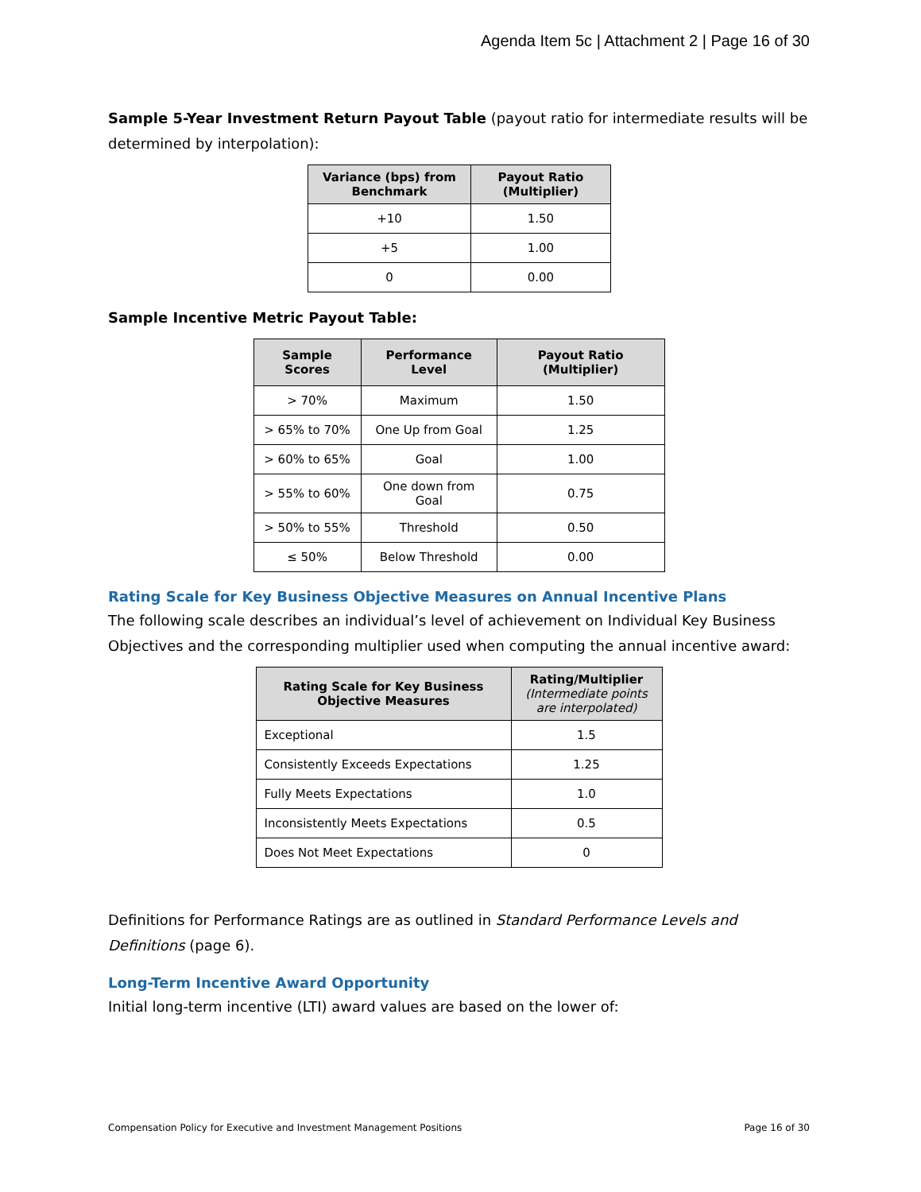Agenda Item 5c | Attachment 2 | Page 16 of 30
Sample 5-Year Investment Return Payout Table (payout ratio for intermediate results will be determined by interpolation):
| Variance (bps) from Benchmark | Payout Ratio (Multiplier) |
| --- | --- |
| +10 | 1.50 |
| +5 | 1.00 |
| 0 | 0.00 |
Sample Incentive Metric Payout Table:
| Sample Scores | Performance Level | Payout Ratio (Multiplier) |
| --- | --- | --- |
| > 70% | Maximum | 1.50 |
| > 65% to 70% | One Up from Goal | 1.25 |
| > 60% to 65% | Goal | 1.00 |
| > 55% to 60% | One down from Goal | 0.75 |
| > 50% to 55% | Threshold | 0.50 |
| ≤ 50% | Below Threshold | 0.00 |
Rating Scale for Key Business Objective Measures on Annual Incentive Plans
The following scale describes an individual’s level of achievement on Individual Key Business Objectives and the corresponding multiplier used when computing the annual incentive award:
| Rating Scale for Key Business Objective Measures | Rating/Multiplier (Intermediate points are interpolated) |
| --- | --- |
| Exceptional | 1.5 |
| Consistently Exceeds Expectations | 1.25 |
| Fully Meets Expectations | 1.0 |
| Inconsistently Meets Expectations | 0.5 |
| Does Not Meet Expectations | 0 |
Definitions for Performance Ratings are as outlined in Standard Performance Levels and Definitions (page 6).
Long-Term Incentive Award Opportunity
Initial long-term incentive (LTI) award values are based on the lower of:
Compensation Policy for Executive and Investment Management Positions Page 16 of 30